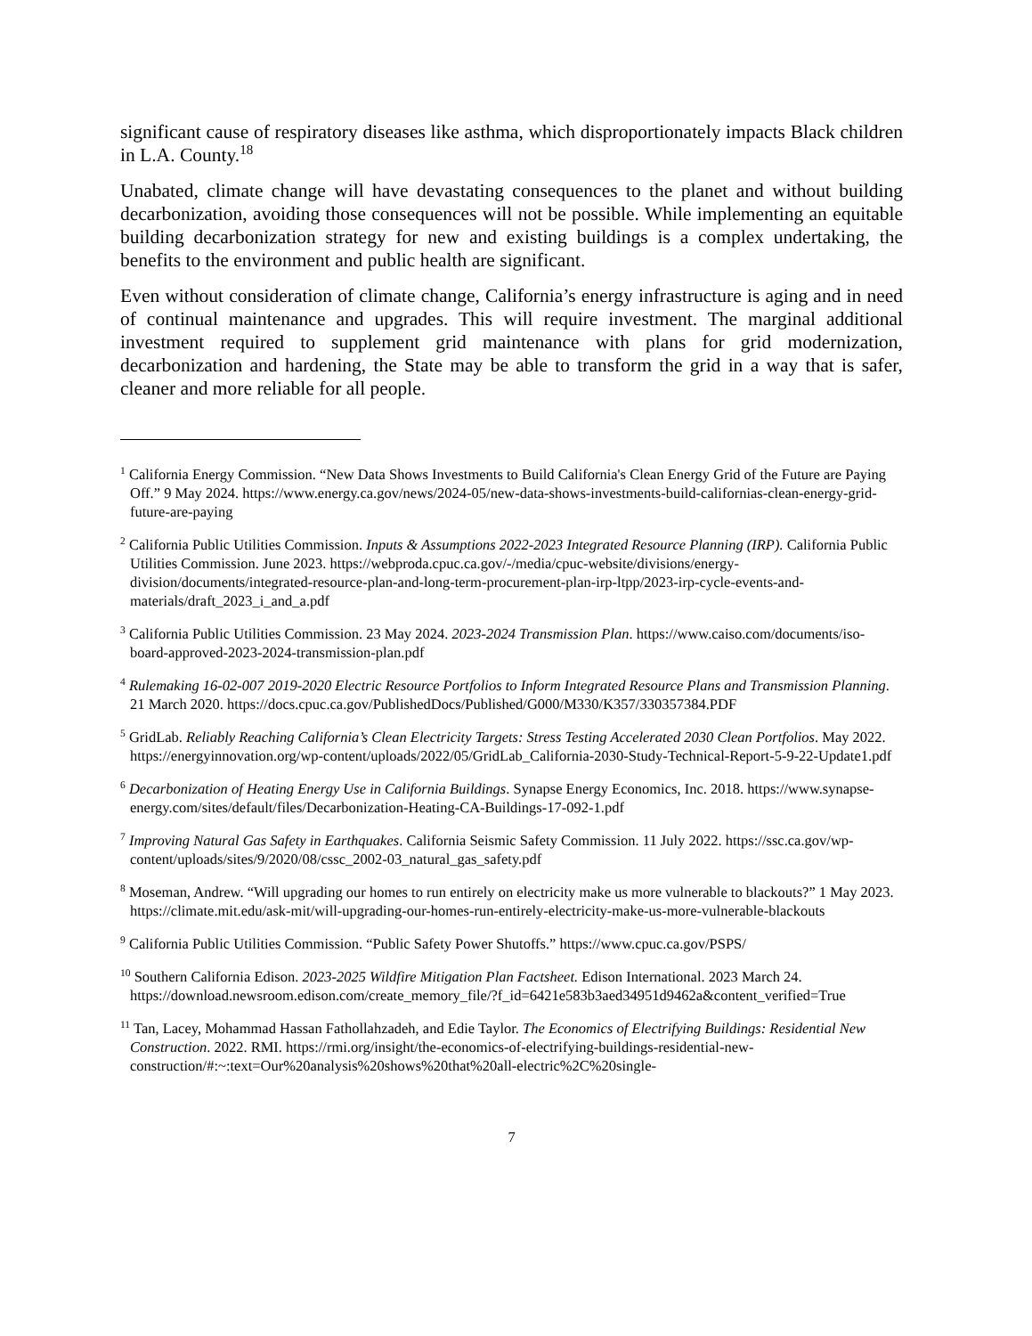significant cause of respiratory diseases like asthma, which disproportionately impacts Black children in L.A. County.<sup>18</sup>
Unabated, climate change will have devastating consequences to the planet and without building decarbonization, avoiding those consequences will not be possible. While implementing an equitable building decarbonization strategy for new and existing buildings is a complex undertaking, the benefits to the environment and public health are significant.
Even without consideration of climate change, California’s energy infrastructure is aging and in need of continual maintenance and upgrades. This will require investment. The marginal additional investment required to supplement grid maintenance with plans for grid modernization, decarbonization and hardening, the State may be able to transform the grid in a way that is safer, cleaner and more reliable for all people.
<sup>1</sup> California Energy Commission. “New Data Shows Investments to Build California's Clean Energy Grid of the Future are Paying Off.” 9 May 2024. https://www.energy.ca.gov/news/2024-05/new-data-shows-investments-build-californias-clean-energy-grid-future-are-paying
<sup>2</sup> California Public Utilities Commission. Inputs & Assumptions 2022-2023 Integrated Resource Planning (IRP). California Public Utilities Commission. June 2023. https://webproda.cpuc.ca.gov/-/media/cpuc-website/divisions/energy-division/documents/integrated-resource-plan-and-long-term-procurement-plan-irp-ltpp/2023-irp-cycle-events-and-materials/draft_2023_i_and_a.pdf
<sup>3</sup> California Public Utilities Commission. 23 May 2024. 2023-2024 Transmission Plan. https://www.caiso.com/documents/iso-board-approved-2023-2024-transmission-plan.pdf
<sup>4</sup> Rulemaking 16-02-007 2019-2020 Electric Resource Portfolios to Inform Integrated Resource Plans and Transmission Planning. 21 March 2020. https://docs.cpuc.ca.gov/PublishedDocs/Published/G000/M330/K357/330357384.PDF
<sup>5</sup> GridLab. Reliably Reaching California’s Clean Electricity Targets: Stress Testing Accelerated 2030 Clean Portfolios. May 2022. https://energyinnovation.org/wp-content/uploads/2022/05/GridLab_California-2030-Study-Technical-Report-5-9-22-Update1.pdf
<sup>6</sup> Decarbonization of Heating Energy Use in California Buildings. Synapse Energy Economics, Inc. 2018. https://www.synapse-energy.com/sites/default/files/Decarbonization-Heating-CA-Buildings-17-092-1.pdf
<sup>7</sup> Improving Natural Gas Safety in Earthquakes. California Seismic Safety Commission. 11 July 2022. https://ssc.ca.gov/wp-content/uploads/sites/9/2020/08/cssc_2002-03_natural_gas_safety.pdf
<sup>8</sup> Moseman, Andrew. “Will upgrading our homes to run entirely on electricity make us more vulnerable to blackouts?” 1 May 2023. https://climate.mit.edu/ask-mit/will-upgrading-our-homes-run-entirely-electricity-make-us-more-vulnerable-blackouts
<sup>9</sup> California Public Utilities Commission. “Public Safety Power Shutoffs.” https://www.cpuc.ca.gov/PSPS/
<sup>10</sup> Southern California Edison. 2023-2025 Wildfire Mitigation Plan Factsheet. Edison International. 2023 March 24. https://download.newsroom.edison.com/create_memory_file/?f_id=6421e583b3aed34951d9462a&content_verified=True
<sup>11</sup> Tan, Lacey, Mohammad Hassan Fathollahzadeh, and Edie Taylor. The Economics of Electrifying Buildings: Residential New Construction. 2022. RMI. https://rmi.org/insight/the-economics-of-electrifying-buildings-residential-new-construction/#:~:text=Our%20analysis%20shows%20that%20all-electric%2C%20single-
7